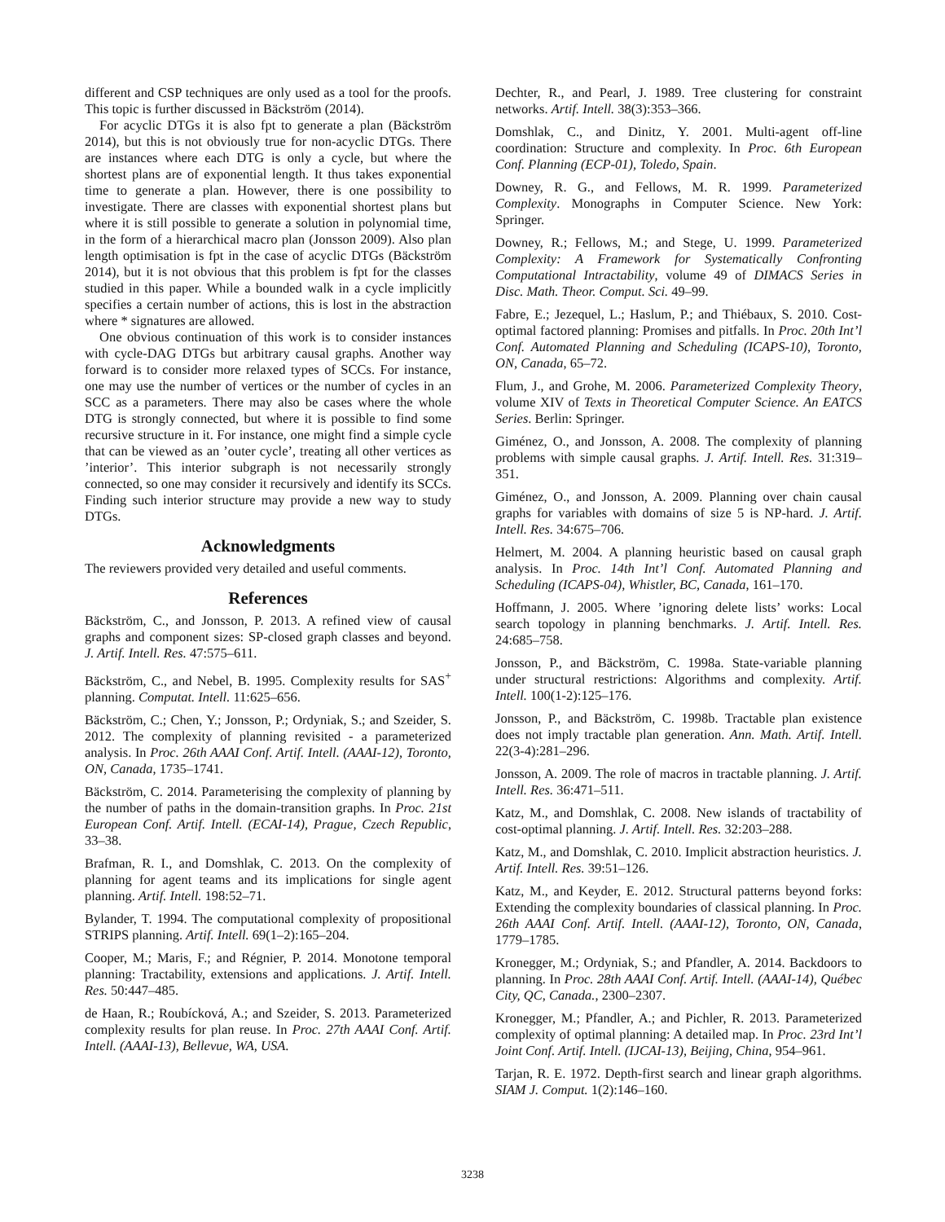different and CSP techniques are only used as a tool for the proofs. This topic is further discussed in Bäckström (2014).
For acyclic DTGs it is also fpt to generate a plan (Bäckström 2014), but this is not obviously true for non-acyclic DTGs. There are instances where each DTG is only a cycle, but where the shortest plans are of exponential length. It thus takes exponential time to generate a plan. However, there is one possibility to investigate. There are classes with exponential shortest plans but where it is still possible to generate a solution in polynomial time, in the form of a hierarchical macro plan (Jonsson 2009). Also plan length optimisation is fpt in the case of acyclic DTGs (Bäckström 2014), but it is not obvious that this problem is fpt for the classes studied in this paper. While a bounded walk in a cycle implicitly specifies a certain number of actions, this is lost in the abstraction where * signatures are allowed.
One obvious continuation of this work is to consider instances with cycle-DAG DTGs but arbitrary causal graphs. Another way forward is to consider more relaxed types of SCCs. For instance, one may use the number of vertices or the number of cycles in an SCC as a parameters. There may also be cases where the whole DTG is strongly connected, but where it is possible to find some recursive structure in it. For instance, one might find a simple cycle that can be viewed as an ’outer cycle’, treating all other vertices as ’interior’. This interior subgraph is not necessarily strongly connected, so one may consider it recursively and identify its SCCs. Finding such interior structure may provide a new way to study DTGs.
Acknowledgments
The reviewers provided very detailed and useful comments.
References
Bäckström, C., and Jonsson, P. 2013. A refined view of causal graphs and component sizes: SP-closed graph classes and beyond. J. Artif. Intell. Res. 47:575–611.
Bäckström, C., and Nebel, B. 1995. Complexity results for SAS<sup>+</sup> planning. Computat. Intell. 11:625–656.
Bäckström, C.; Chen, Y.; Jonsson, P.; Ordyniak, S.; and Szeider, S. 2012. The complexity of planning revisited - a parameterized analysis. In Proc. 26th AAAI Conf. Artif. Intell. (AAAI-12), Toronto, ON, Canada, 1735–1741.
Bäckström, C. 2014. Parameterising the complexity of planning by the number of paths in the domain-transition graphs. In Proc. 21st European Conf. Artif. Intell. (ECAI-14), Prague, Czech Republic, 33–38.
Brafman, R. I., and Domshlak, C. 2013. On the complexity of planning for agent teams and its implications for single agent planning. Artif. Intell. 198:52–71.
Bylander, T. 1994. The computational complexity of propositional STRIPS planning. Artif. Intell. 69(1–2):165–204.
Cooper, M.; Maris, F.; and Régnier, P. 2014. Monotone temporal planning: Tractability, extensions and applications. J. Artif. Intell. Res. 50:447–485.
de Haan, R.; Roubícková, A.; and Szeider, S. 2013. Parameterized complexity results for plan reuse. In Proc. 27th AAAI Conf. Artif. Intell. (AAAI-13), Bellevue, WA, USA.
Dechter, R., and Pearl, J. 1989. Tree clustering for constraint networks. Artif. Intell. 38(3):353–366.
Domshlak, C., and Dinitz, Y. 2001. Multi-agent off-line coordination: Structure and complexity. In Proc. 6th European Conf. Planning (ECP-01), Toledo, Spain.
Downey, R. G., and Fellows, M. R. 1999. Parameterized Complexity. Monographs in Computer Science. New York: Springer.
Downey, R.; Fellows, M.; and Stege, U. 1999. Parameterized Complexity: A Framework for Systematically Confronting Computational Intractability, volume 49 of DIMACS Series in Disc. Math. Theor. Comput. Sci. 49–99.
Fabre, E.; Jezequel, L.; Haslum, P.; and Thiébaux, S. 2010. Cost-optimal factored planning: Promises and pitfalls. In Proc. 20th Int’l Conf. Automated Planning and Scheduling (ICAPS-10), Toronto, ON, Canada, 65–72.
Flum, J., and Grohe, M. 2006. Parameterized Complexity Theory, volume XIV of Texts in Theoretical Computer Science. An EATCS Series. Berlin: Springer.
Giménez, O., and Jonsson, A. 2008. The complexity of planning problems with simple causal graphs. J. Artif. Intell. Res. 31:319–351.
Giménez, O., and Jonsson, A. 2009. Planning over chain causal graphs for variables with domains of size 5 is NP-hard. J. Artif. Intell. Res. 34:675–706.
Helmert, M. 2004. A planning heuristic based on causal graph analysis. In Proc. 14th Int’l Conf. Automated Planning and Scheduling (ICAPS-04), Whistler, BC, Canada, 161–170.
Hoffmann, J. 2005. Where ’ignoring delete lists’ works: Local search topology in planning benchmarks. J. Artif. Intell. Res. 24:685–758.
Jonsson, P., and Bäckström, C. 1998a. State-variable planning under structural restrictions: Algorithms and complexity. Artif. Intell. 100(1-2):125–176.
Jonsson, P., and Bäckström, C. 1998b. Tractable plan existence does not imply tractable plan generation. Ann. Math. Artif. Intell. 22(3-4):281–296.
Jonsson, A. 2009. The role of macros in tractable planning. J. Artif. Intell. Res. 36:471–511.
Katz, M., and Domshlak, C. 2008. New islands of tractability of cost-optimal planning. J. Artif. Intell. Res. 32:203–288.
Katz, M., and Domshlak, C. 2010. Implicit abstraction heuristics. J. Artif. Intell. Res. 39:51–126.
Katz, M., and Keyder, E. 2012. Structural patterns beyond forks: Extending the complexity boundaries of classical planning. In Proc. 26th AAAI Conf. Artif. Intell. (AAAI-12), Toronto, ON, Canada, 1779–1785.
Kronegger, M.; Ordyniak, S.; and Pfandler, A. 2014. Backdoors to planning. In Proc. 28th AAAI Conf. Artif. Intell. (AAAI-14), Québec City, QC, Canada., 2300–2307.
Kronegger, M.; Pfandler, A.; and Pichler, R. 2013. Parameterized complexity of optimal planning: A detailed map. In Proc. 23rd Int’l Joint Conf. Artif. Intell. (IJCAI-13), Beijing, China, 954–961.
Tarjan, R. E. 1972. Depth-first search and linear graph algorithms. SIAM J. Comput. 1(2):146–160.
3238